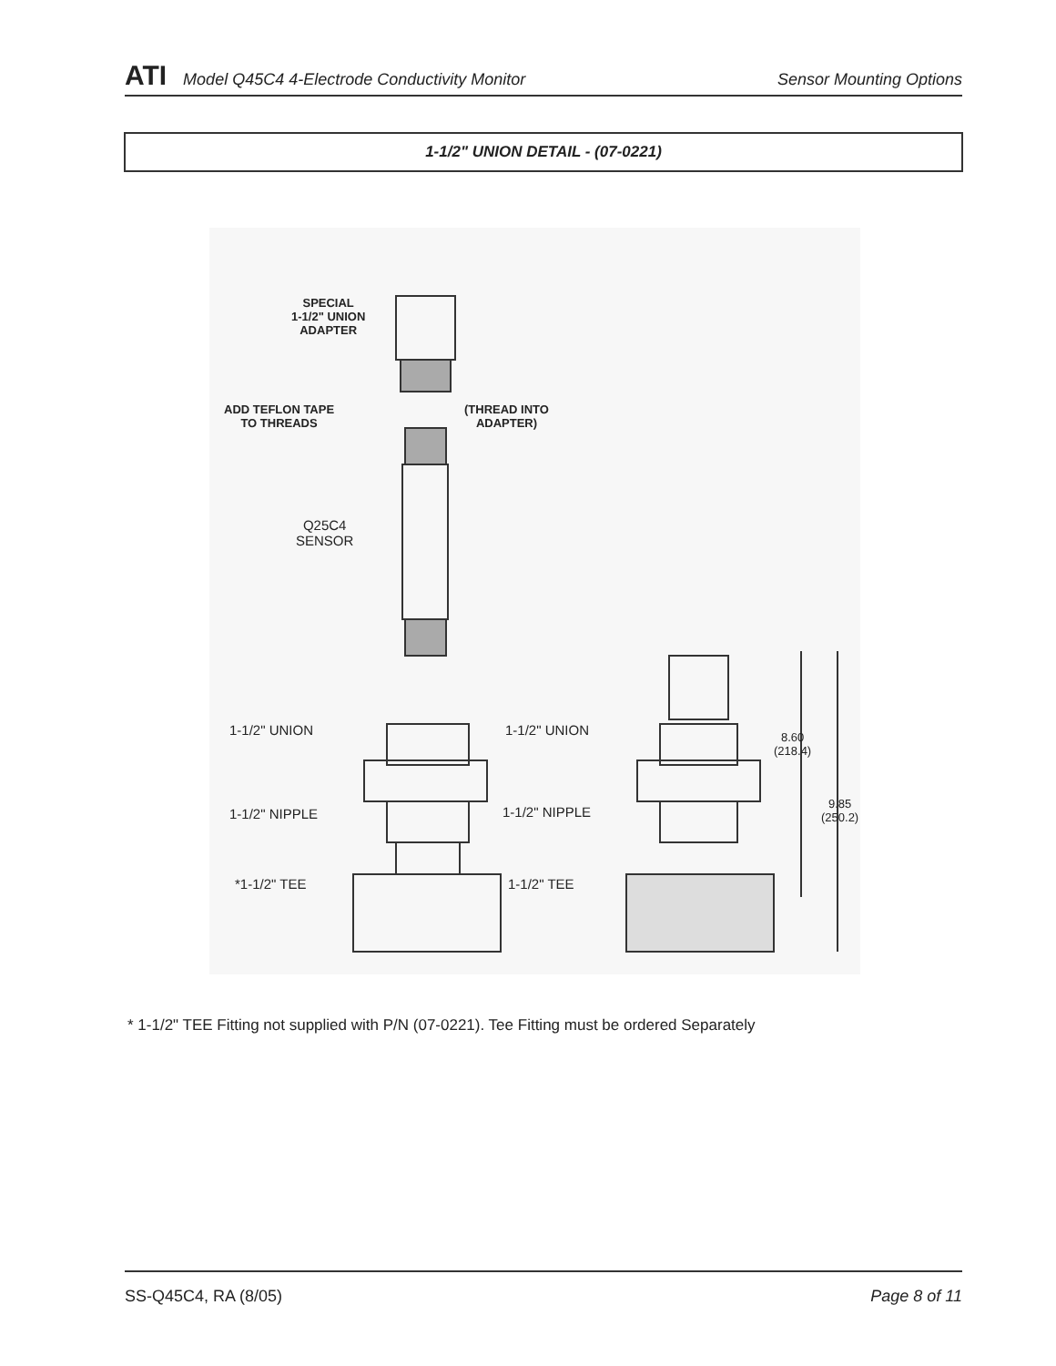ATI Model Q45C4 4-Electrode Conductivity Monitor Sensor Mounting Options
1-1/2" UNION DETAIL - (07-0221)
SPECIAL
1-1/2" UNION
ADAPTER
ADD TEFLON TAPE
TO THREADS
(THREAD INTO
ADAPTER)
Q25C4
SENSOR
1-1/2" UNION 1-1/2" UNION
1-1/2" NIPPLE 1-1/2" NIPPLE
*1-1/2" TEE 1-1/2" TEE
8.60
(218.4)
9.85
(250.2)
* 1-1/2" TEE Fitting not supplied with P/N (07-0221). Tee Fitting must be ordered Separately
SS-Q45C4, RA (8/05) Page 8 of 11